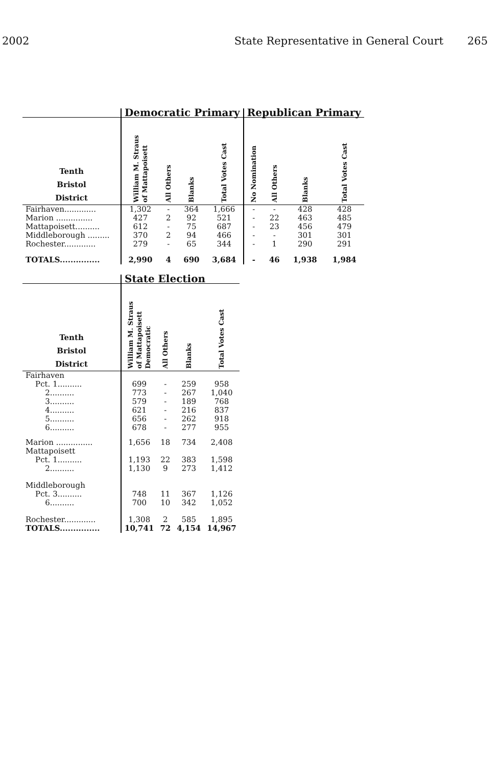2002 State Representative in General Court 265
| | Democratic Primary | | | | Republican Primary | | | |
| --- | --- | --- | --- | --- | --- | --- | --- | --- |
| Tenth Bristol District | William M. Straus of Mattapoisett | All Others | Blanks | Total Votes Cast | No Nomination | All Others | Blanks | Total Votes Cast |
| Fairhaven............. | 1,302 | - | 364 | 1,666 | - | - | 428 | 428 |
| Marion ............... | 427 | 2 | 92 | 521 | - | 22 | 463 | 485 |
| Mattapoisett.......... | 612 | - | 75 | 687 | - | 23 | 456 | 479 |
| Middleborough ......... | 370 | 2 | 94 | 466 | - | - | 301 | 301 |
| Rochester............. | 279 | - | 65 | 344 | - | 1 | 290 | 291 |
| TOTALS............... | 2,990 | 4 | 690 | 3,684 | - | 46 | 1,938 | 1,984 |
| | State Election | | | |
| --- | --- | --- | --- | --- |
| Tenth Bristol District | William M. Straus of Mattapoisett Democratic | All Others | Blanks | Total Votes Cast |
| Fairhaven | | | | |
| Pct. 1.......... | 699 | - | 259 | 958 |
| 2.......... | 773 | - | 267 | 1,040 |
| 3.......... | 579 | - | 189 | 768 |
| 4.......... | 621 | - | 216 | 837 |
| 5.......... | 656 | - | 262 | 918 |
| 6.......... | 678 | - | 277 | 955 |
| Marion ............... | 1,656 | 18 | 734 | 2,408 |
| Mattapoisett | | | | |
| Pct. 1.......... | 1,193 | 22 | 383 | 1,598 |
| 2.......... | 1,130 | 9 | 273 | 1,412 |
| Middleborough | | | | |
| Pct. 3.......... | 748 | 11 | 367 | 1,126 |
| 6.......... | 700 | 10 | 342 | 1,052 |
| Rochester............. | 1,308 | 2 | 585 | 1,895 |
| TOTALS............... | 10,741 | 72 | 4,154 | 14,967 |